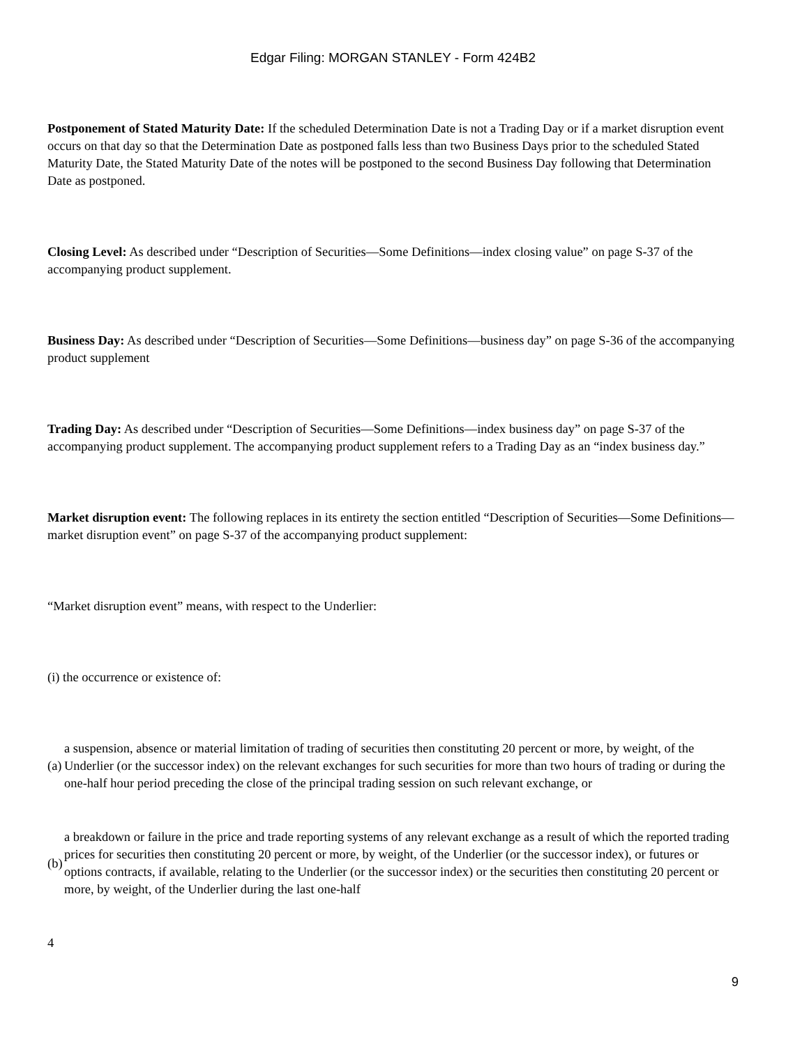Edgar Filing: MORGAN STANLEY - Form 424B2
Postponement of Stated Maturity Date: If the scheduled Determination Date is not a Trading Day or if a market disruption event occurs on that day so that the Determination Date as postponed falls less than two Business Days prior to the scheduled Stated Maturity Date, the Stated Maturity Date of the notes will be postponed to the second Business Day following that Determination Date as postponed.
Closing Level: As described under “Description of Securities—Some Definitions—index closing value” on page S-37 of the accompanying product supplement.
Business Day: As described under “Description of Securities—Some Definitions—business day” on page S-36 of the accompanying product supplement
Trading Day: As described under “Description of Securities—Some Definitions—index business day” on page S-37 of the accompanying product supplement. The accompanying product supplement refers to a Trading Day as an “index business day.”
Market disruption event: The following replaces in its entirety the section entitled “Description of Securities—Some Definitions—market disruption event” on page S-37 of the accompanying product supplement:
“Market disruption event” means, with respect to the Underlier:
(i) the occurrence or existence of:
(a) a suspension, absence or material limitation of trading of securities then constituting 20 percent or more, by weight, of the Underlier (or the successor index) on the relevant exchanges for such securities for more than two hours of trading or during the one-half hour period preceding the close of the principal trading session on such relevant exchange, or
(b) a breakdown or failure in the price and trade reporting systems of any relevant exchange as a result of which the reported trading prices for securities then constituting 20 percent or more, by weight, of the Underlier (or the successor index), or futures or options contracts, if available, relating to the Underlier (or the successor index) or the securities then constituting 20 percent or more, by weight, of the Underlier during the last one-half
4
9